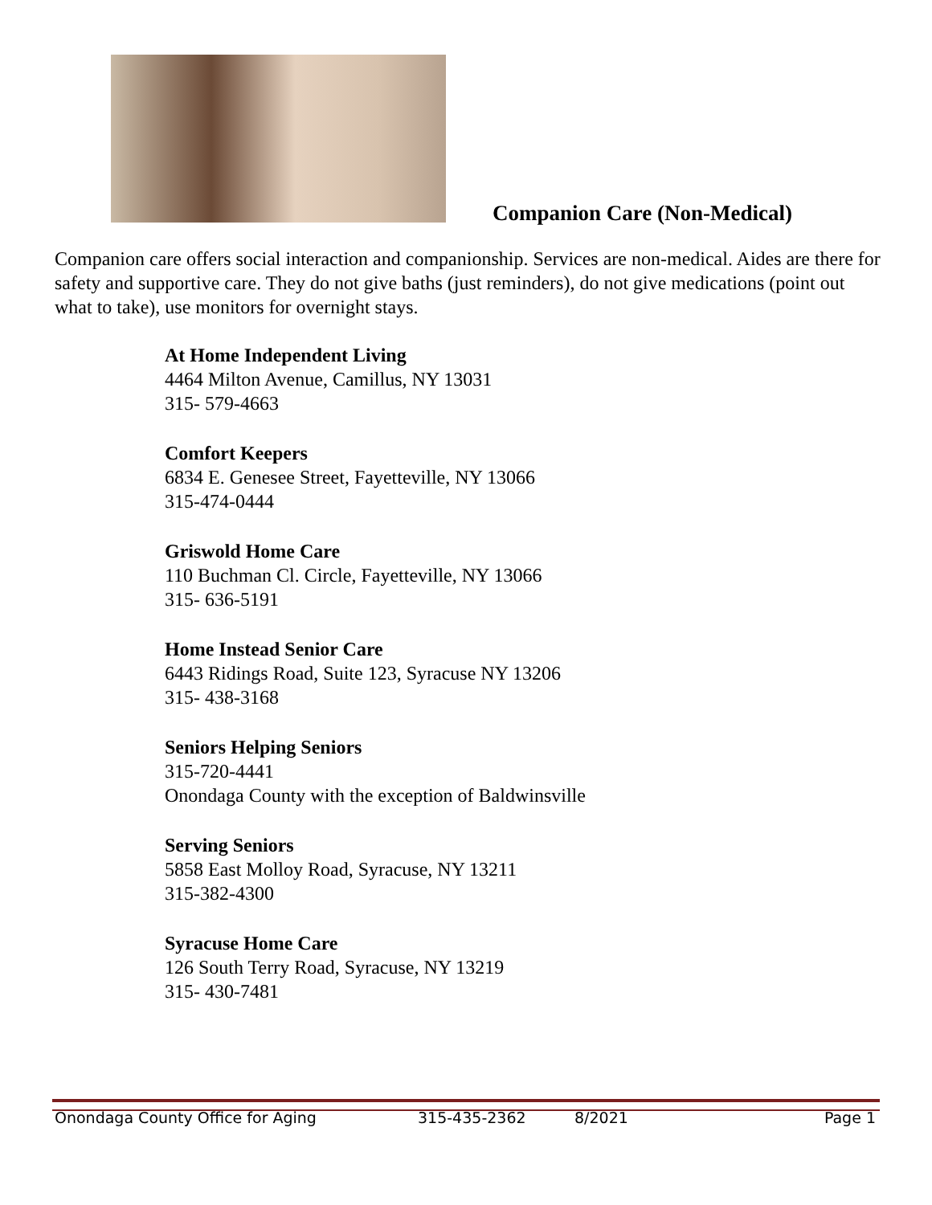Companion Care (Non-Medical)
Companion care offers social interaction and companionship. Services are non-medical. Aides are there for safety and supportive care. They do not give baths (just reminders), do not give medications (point out what to take), use monitors for overnight stays.
At Home Independent Living
4464 Milton Avenue, Camillus, NY 13031
315- 579-4663
Comfort Keepers
6834 E. Genesee Street, Fayetteville, NY 13066
315-474-0444
Griswold Home Care
110 Buchman Cl. Circle, Fayetteville, NY 13066
315- 636-5191
Home Instead Senior Care
6443 Ridings Road, Suite 123, Syracuse NY 13206
315- 438-3168
Seniors Helping Seniors
315-720-4441
Onondaga County with the exception of Baldwinsville
Serving Seniors
5858 East Molloy Road, Syracuse, NY 13211
315-382-4300
Syracuse Home Care
126 South Terry Road, Syracuse, NY 13219
315- 430-7481
Onondaga County Office for Aging 315-435-2362 8/2021 Page 1